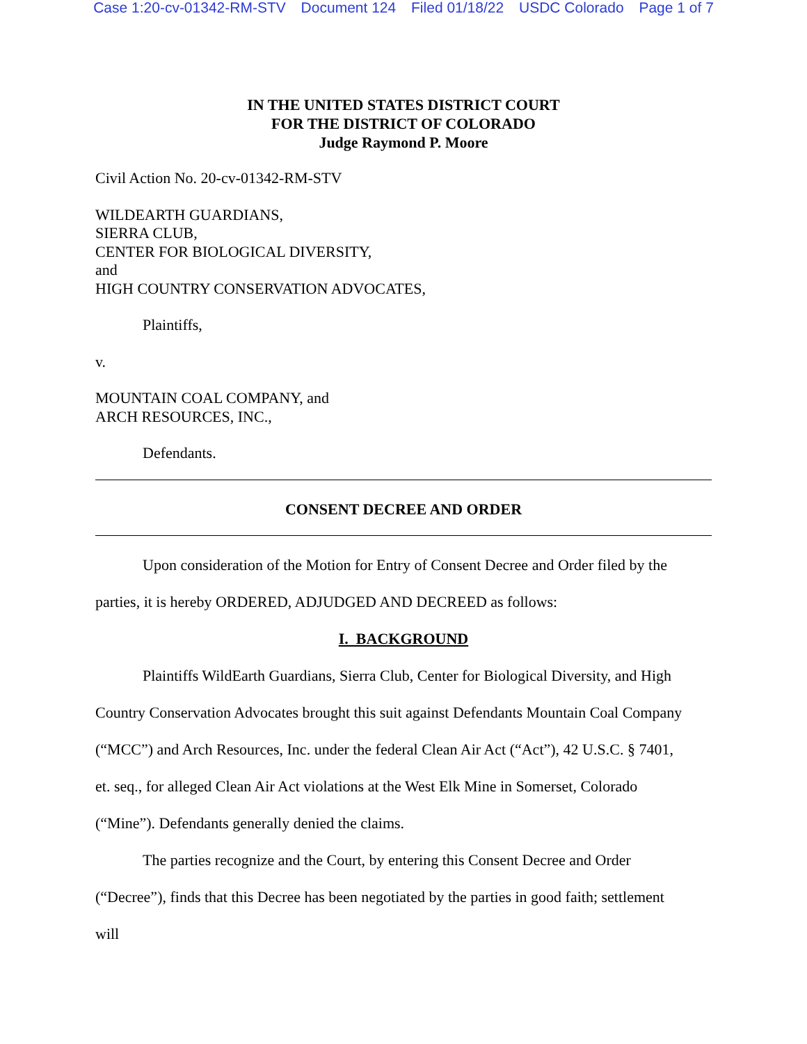Case 1:20-cv-01342-RM-STV Document 124 Filed 01/18/22 USDC Colorado Page 1 of 7
IN THE UNITED STATES DISTRICT COURT
FOR THE DISTRICT OF COLORADO
Judge Raymond P. Moore
Civil Action No. 20-cv-01342-RM-STV
WILDEARTH GUARDIANS,
SIERRA CLUB,
CENTER FOR BIOLOGICAL DIVERSITY,
and
HIGH COUNTRY CONSERVATION ADVOCATES,
Plaintiffs,
v.
MOUNTAIN COAL COMPANY, and
ARCH RESOURCES, INC.,
Defendants.
CONSENT DECREE AND ORDER
Upon consideration of the Motion for Entry of Consent Decree and Order filed by the
parties, it is hereby ORDERED, ADJUDGED AND DECREED as follows:
I. BACKGROUND
Plaintiffs WildEarth Guardians, Sierra Club, Center for Biological Diversity, and High
Country Conservation Advocates brought this suit against Defendants Mountain Coal Company
(“MCC”) and Arch Resources, Inc. under the federal Clean Air Act (“Act”), 42 U.S.C. § 7401,
et. seq., for alleged Clean Air Act violations at the West Elk Mine in Somerset, Colorado
(“Mine”). Defendants generally denied the claims.
The parties recognize and the Court, by entering this Consent Decree and Order
(“Decree”), finds that this Decree has been negotiated by the parties in good faith; settlement
will